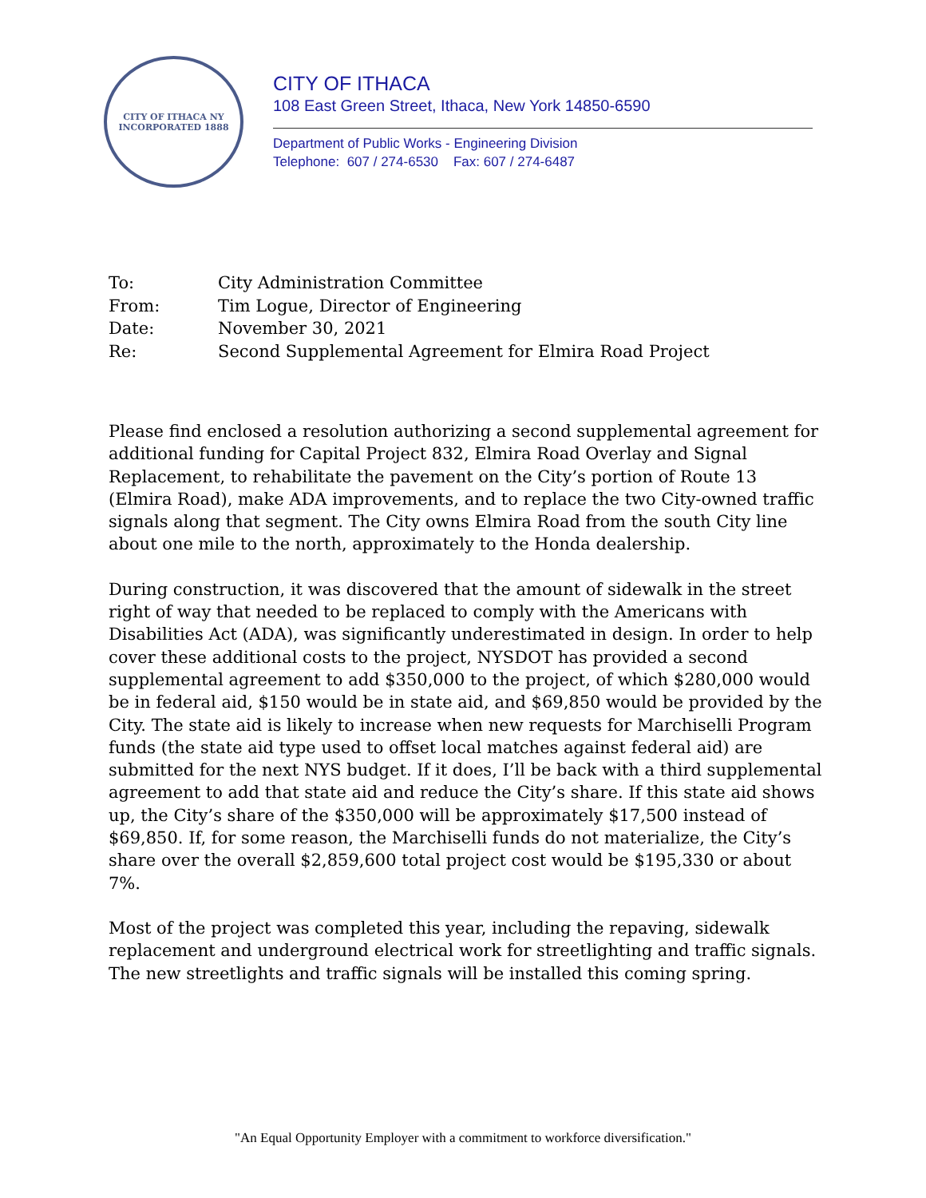CITY OF ITHACA NY
INCORPORATED 1888
CITY OF ITHACA
108 East Green Street, Ithaca, New York 14850-6590
Department of Public Works - Engineering Division
Telephone: 607 / 274-6530 Fax: 607 / 274-6487
| To: | City Administration Committee |
| From: | Tim Logue, Director of Engineering |
| Date: | November 30, 2021 |
| Re: | Second Supplemental Agreement for Elmira Road Project |
Please find enclosed a resolution authorizing a second supplemental agreement for additional funding for Capital Project 832, Elmira Road Overlay and Signal Replacement, to rehabilitate the pavement on the City’s portion of Route 13 (Elmira Road), make ADA improvements, and to replace the two City-owned traffic signals along that segment. The City owns Elmira Road from the south City line about one mile to the north, approximately to the Honda dealership.
During construction, it was discovered that the amount of sidewalk in the street right of way that needed to be replaced to comply with the Americans with Disabilities Act (ADA), was significantly underestimated in design. In order to help cover these additional costs to the project, NYSDOT has provided a second supplemental agreement to add $350,000 to the project, of which $280,000 would be in federal aid, $150 would be in state aid, and $69,850 would be provided by the City. The state aid is likely to increase when new requests for Marchiselli Program funds (the state aid type used to offset local matches against federal aid) are submitted for the next NYS budget. If it does, I’ll be back with a third supplemental agreement to add that state aid and reduce the City’s share. If this state aid shows up, the City’s share of the $350,000 will be approximately $17,500 instead of $69,850. If, for some reason, the Marchiselli funds do not materialize, the City’s share over the overall $2,859,600 total project cost would be $195,330 or about 7%.
Most of the project was completed this year, including the repaving, sidewalk replacement and underground electrical work for streetlighting and traffic signals. The new streetlights and traffic signals will be installed this coming spring.
"An Equal Opportunity Employer with a commitment to workforce diversification."